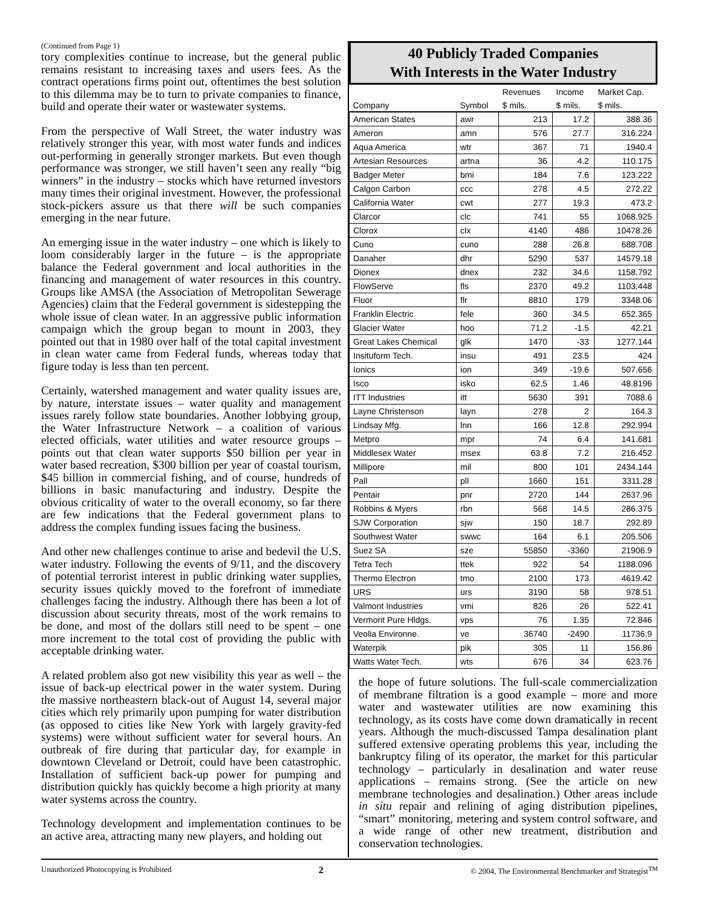(Continued from Page 1)
tory complexities continue to increase, but the general public remains resistant to increasing taxes and users fees. As the contract operations firms point out, oftentimes the best solution to this dilemma may be to turn to private companies to finance, build and operate their water or wastewater systems.
From the perspective of Wall Street, the water industry was relatively stronger this year, with most water funds and indices out-performing in generally stronger markets. But even though performance was stronger, we still haven’t seen any really “big winners” in the industry – stocks which have returned investors many times their original investment. However, the professional stock-pickers assure us that there will be such companies emerging in the near future.
An emerging issue in the water industry – one which is likely to loom considerably larger in the future – is the appropriate balance the Federal government and local authorities in the financing and management of water resources in this country. Groups like AMSA (the Association of Metropolitan Sewerage Agencies) claim that the Federal government is sidestepping the whole issue of clean water. In an aggressive public information campaign which the group began to mount in 2003, they pointed out that in 1980 over half of the total capital investment in clean water came from Federal funds, whereas today that figure today is less than ten percent.
Certainly, watershed management and water quality issues are, by nature, interstate issues – water quality and management issues rarely follow state boundaries. Another lobbying group, the Water Infrastructure Network – a coalition of various elected officials, water utilities and water resource groups – points out that clean water supports $50 billion per year in water based recreation, $300 billion per year of coastal tourism, $45 billion in commercial fishing, and of course, hundreds of billions in basic manufacturing and industry. Despite the obvious criticality of water to the overall economy, so far there are few indications that the Federal government plans to address the complex funding issues facing the business.
And other new challenges continue to arise and bedevil the U.S. water industry. Following the events of 9/11, and the discovery of potential terrorist interest in public drinking water supplies, security issues quickly moved to the forefront of immediate challenges facing the industry. Although there has been a lot of discussion about security threats, most of the work remains to be done, and most of the dollars still need to be spent – one more increment to the total cost of providing the public with acceptable drinking water.
A related problem also got new visibility this year as well – the issue of back-up electrical power in the water system. During the massive northeastern black-out of August 14, several major cities which rely primarily upon pumping for water distribution (as opposed to cities like New York with largely gravity-fed systems) were without sufficient water for several hours. An outbreak of fire during that particular day, for example in downtown Cleveland or Detroit, could have been catastrophic. Installation of sufficient back-up power for pumping and distribution quickly has quickly become a high priority at many water systems across the country.
Technology development and implementation continues to be an active area, attracting many new players, and holding out
40 Publicly Traded Companies
With Interests in the Water Industry
| | | Revenues | Income | Market Cap. |
| --- | --- | --- | --- | --- |
| Company | Symbol | $ mils. | $ mils. | $ mils. |
| American States | awr | 213 | 17.2 | 388.36 |
| Ameron | amn | 576 | 27.7 | 316.224 |
| Aqua America | wtr | 367 | 71 | 1940.4 |
| Artesian Resources | artna | 36 | 4.2 | 110.175 |
| Badger Meter | bmi | 184 | 7.6 | 123.222 |
| Calgon Carbon | ccc | 278 | 4.5 | 272.22 |
| California Water | cwt | 277 | 19.3 | 473.2 |
| Clarcor | clc | 741 | 55 | 1068.925 |
| Clorox | clx | 4140 | 486 | 10478.26 |
| Cuno | cuno | 288 | 26.8 | 688.708 |
| Danaher | dhr | 5290 | 537 | 14579.18 |
| Dionex | dnex | 232 | 34.6 | 1158.792 |
| FlowServe | fls | 2370 | 49.2 | 1103.448 |
| Fluor | flr | 8810 | 179 | 3348.06 |
| Franklin Electric | fele | 360 | 34.5 | 652.365 |
| Glacier Water | hoo | 71.2 | -1.5 | 42.21 |
| Great Lakes Chemical | glk | 1470 | -33 | 1277.144 |
| Insituform Tech. | insu | 491 | 23.5 | 424 |
| Ionics | ion | 349 | -19.6 | 507.656 |
| Isco | isko | 62.5 | 1.46 | 48.8196 |
| ITT Industries | itt | 5630 | 391 | 7088.6 |
| Layne Christenson | layn | 278 | 2 | 164.3 |
| Lindsay Mfg. | lnn | 166 | 12.8 | 292.994 |
| Metpro | mpr | 74 | 6.4 | 141.681 |
| Middlesex Water | msex | 63.8 | 7.2 | 216.452 |
| Millipore | mil | 800 | 101 | 2434.144 |
| Pall | pll | 1660 | 151 | 3311.28 |
| Pentair | pnr | 2720 | 144 | 2637.96 |
| Robbins & Myers | rbn | 568 | 14.5 | 286.375 |
| SJW Corporation | sjw | 150 | 18.7 | 292.89 |
| Southwest Water | swwc | 164 | 6.1 | 205.506 |
| Suez SA | sze | 55850 | -3360 | 21906.9 |
| Tetra Tech | ttek | 922 | 54 | 1188.096 |
| Thermo Electron | tmo | 2100 | 173 | 4619.42 |
| URS | urs | 3190 | 58 | 978.51 |
| Valmont Industries | vmi | 826 | 26 | 522.41 |
| Vermont Pure Hldgs. | vps | 76 | 1.35 | 72.846 |
| Veolia Environne. | ve | 36740 | -2490 | 11736.9 |
| Waterpik | pik | 305 | 11 | 156.86 |
| Watts Water Tech. | wts | 676 | 34 | 623.76 |
the hope of future solutions. The full-scale commercialization of membrane filtration is a good example – more and more water and wastewater utilities are now examining this technology, as its costs have come down dramatically in recent years. Although the much-discussed Tampa desalination plant suffered extensive operating problems this year, including the bankruptcy filing of its operator, the market for this particular technology – particularly in desalination and water reuse applications – remains strong. (See the article on new membrane technologies and desalination.) Other areas include in situ repair and relining of aging distribution pipelines, “smart” monitoring, metering and system control software, and a wide range of other new treatment, distribution and conservation technologies.
Unauthorized Photocopying is Prohibited 2 © 2004, The Environmental Benchmarker and Strategist<sup>TM</sup>